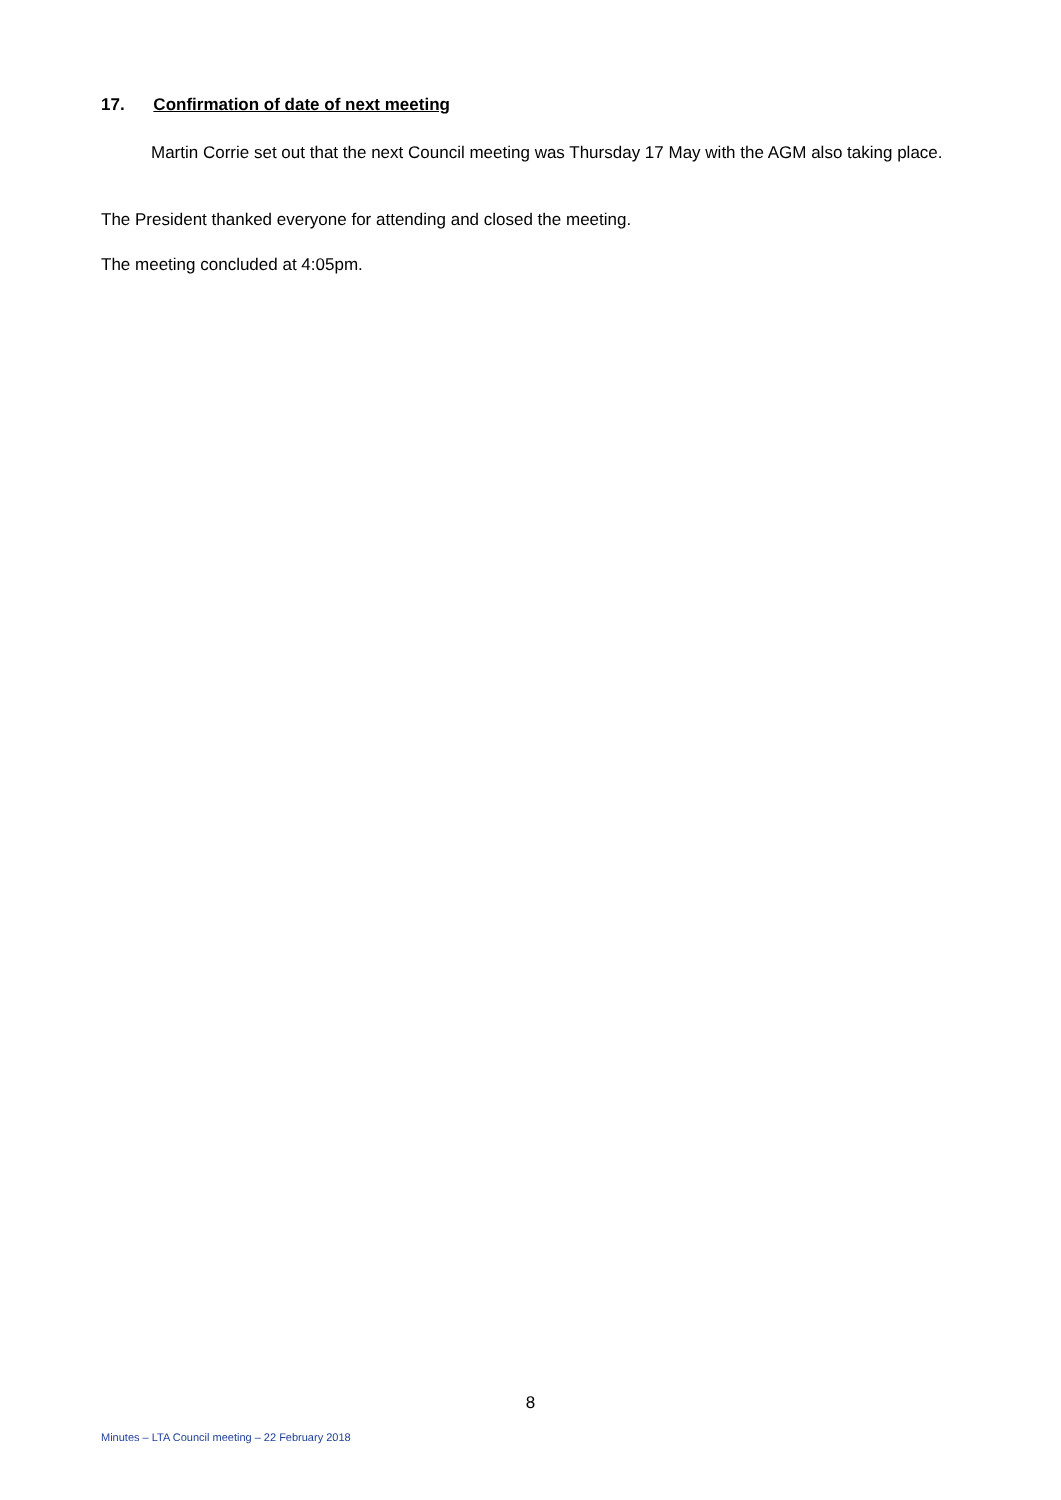17. Confirmation of date of next meeting
Martin Corrie set out that the next Council meeting was Thursday 17 May with the AGM also taking place.
The President thanked everyone for attending and closed the meeting.
The meeting concluded at 4:05pm.
8
Minutes – LTA Council meeting – 22 February 2018